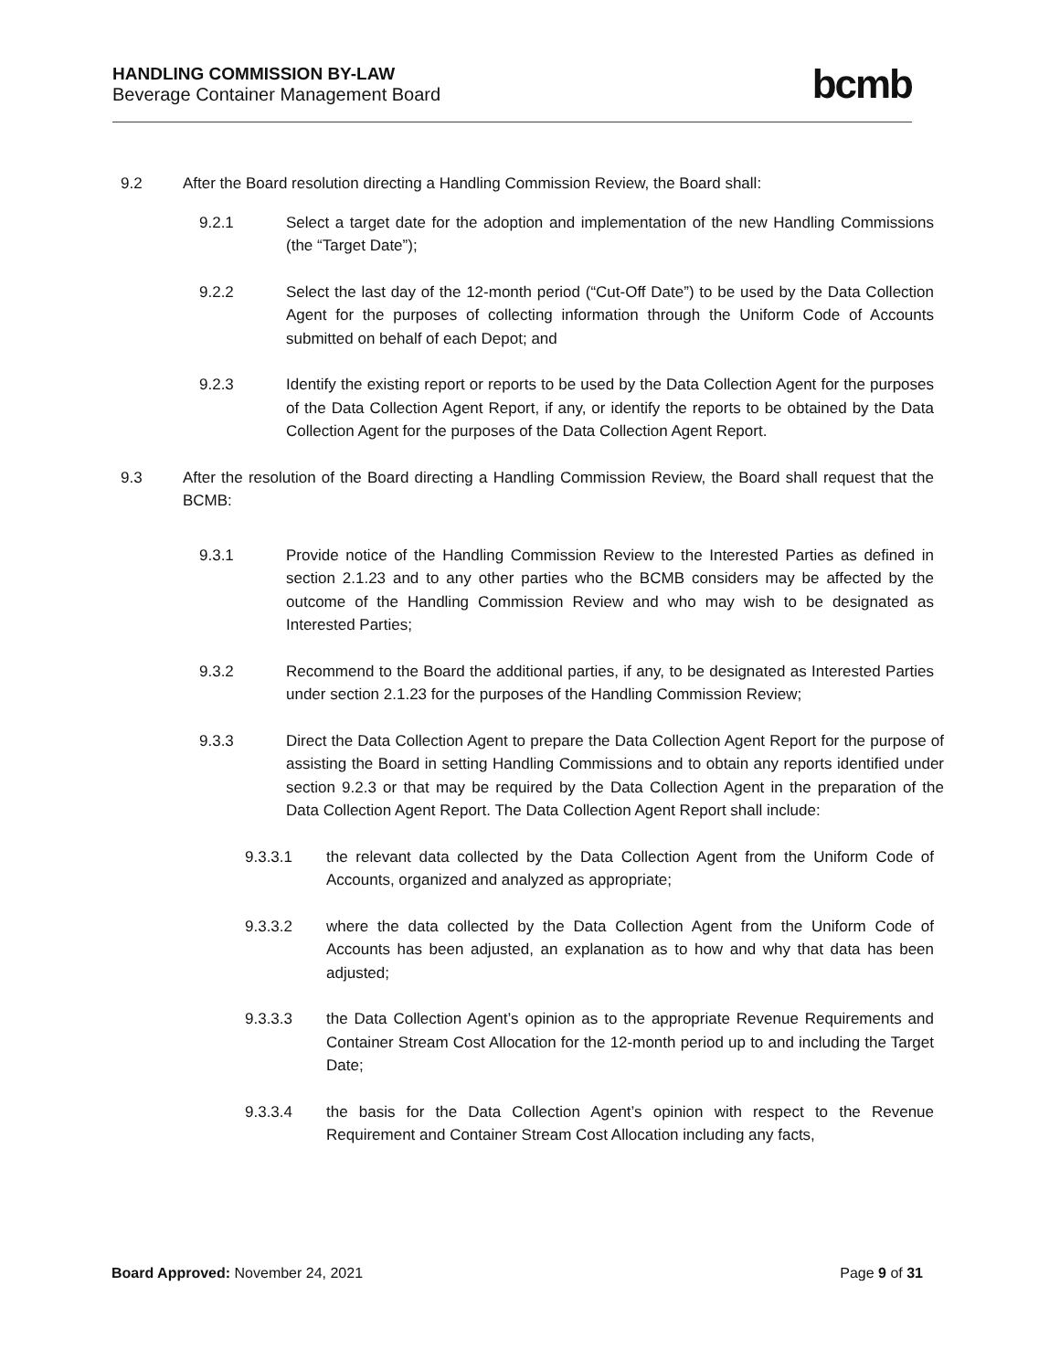HANDLING COMMISSION BY-LAW
Beverage Container Management Board
bcmb
9.2 After the Board resolution directing a Handling Commission Review, the Board shall:
9.2.1 Select a target date for the adoption and implementation of the new Handling Commissions (the “Target Date”);
9.2.2 Select the last day of the 12-month period (“Cut-Off Date”) to be used by the Data Collection Agent for the purposes of collecting information through the Uniform Code of Accounts submitted on behalf of each Depot; and
9.2.3 Identify the existing report or reports to be used by the Data Collection Agent for the purposes of the Data Collection Agent Report, if any, or identify the reports to be obtained by the Data Collection Agent for the purposes of the Data Collection Agent Report.
9.3 After the resolution of the Board directing a Handling Commission Review, the Board shall request that the BCMB:
9.3.1 Provide notice of the Handling Commission Review to the Interested Parties as defined in section 2.1.23 and to any other parties who the BCMB considers may be affected by the outcome of the Handling Commission Review and who may wish to be designated as Interested Parties;
9.3.2 Recommend to the Board the additional parties, if any, to be designated as Interested Parties under section 2.1.23 for the purposes of the Handling Commission Review;
9.3.3 Direct the Data Collection Agent to prepare the Data Collection Agent Report for the purpose of assisting the Board in setting Handling Commissions and to obtain any reports identified under section 9.2.3 or that may be required by the Data Collection Agent in the preparation of the Data Collection Agent Report. The Data Collection Agent Report shall include:
9.3.3.1 the relevant data collected by the Data Collection Agent from the Uniform Code of Accounts, organized and analyzed as appropriate;
9.3.3.2 where the data collected by the Data Collection Agent from the Uniform Code of Accounts has been adjusted, an explanation as to how and why that data has been adjusted;
9.3.3.3 the Data Collection Agent’s opinion as to the appropriate Revenue Requirements and Container Stream Cost Allocation for the 12-month period up to and including the Target Date;
9.3.3.4 the basis for the Data Collection Agent’s opinion with respect to the Revenue Requirement and Container Stream Cost Allocation including any facts,
Board Approved: November 24, 2021 Page 9 of 31